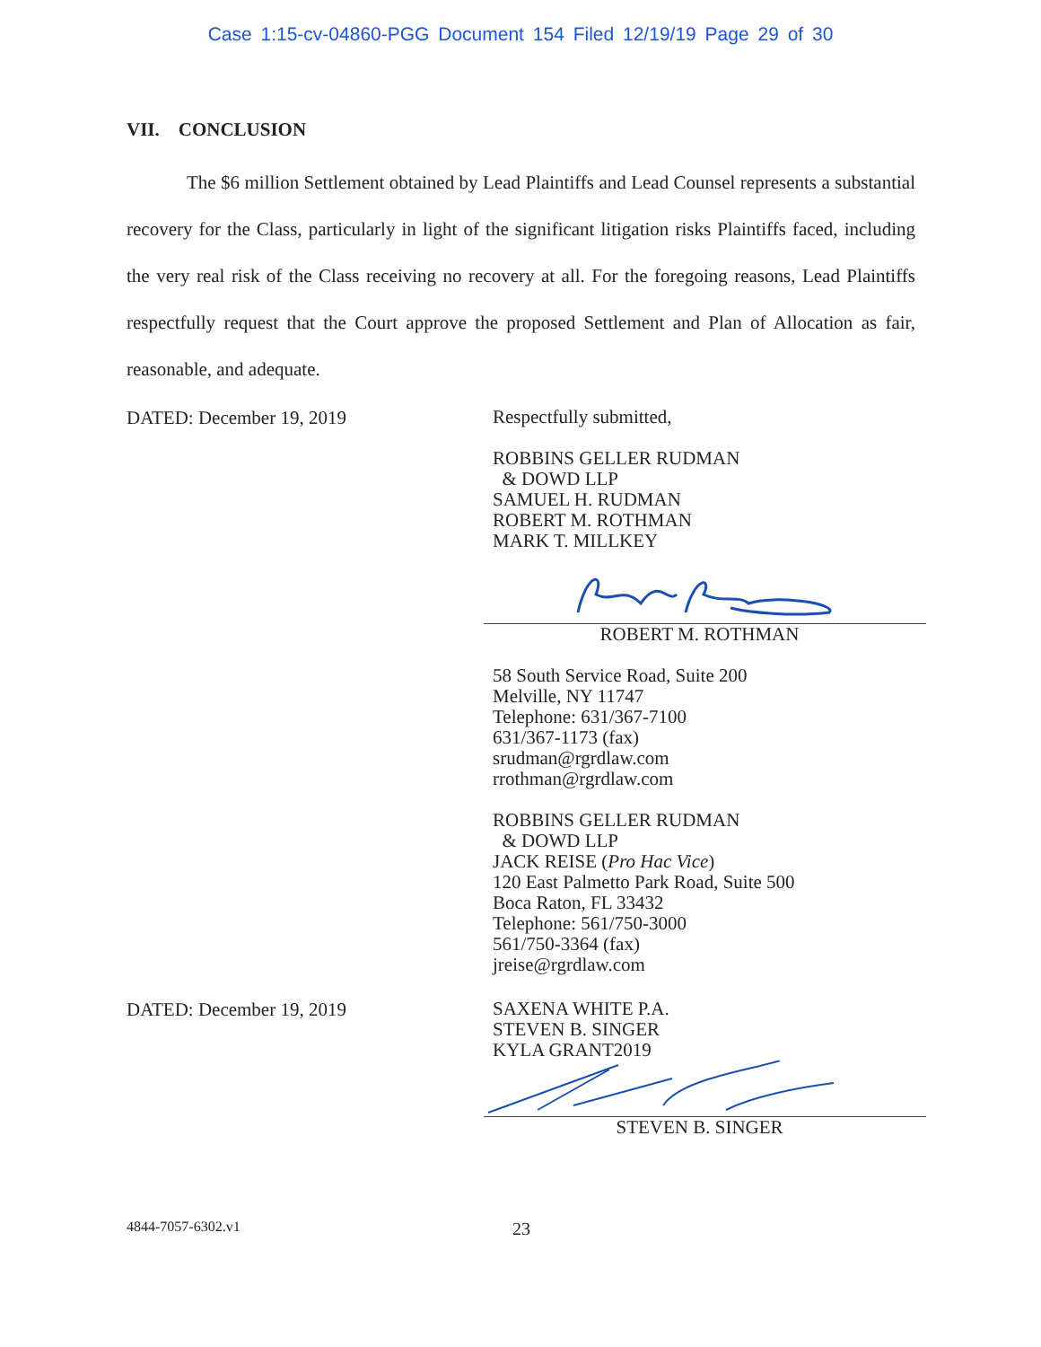Case 1:15-cv-04860-PGG Document 154 Filed 12/19/19 Page 29 of 30
VII. CONCLUSION
The $6 million Settlement obtained by Lead Plaintiffs and Lead Counsel represents a substantial recovery for the Class, particularly in light of the significant litigation risks Plaintiffs faced, including the very real risk of the Class receiving no recovery at all. For the foregoing reasons, Lead Plaintiffs respectfully request that the Court approve the proposed Settlement and Plan of Allocation as fair, reasonable, and adequate.
DATED: December 19, 2019
Respectfully submitted,
ROBBINS GELLER RUDMAN
& DOWD LLP
SAMUEL H. RUDMAN
ROBERT M. ROTHMAN
MARK T. MILLKEY
ROBERT M. ROTHMAN
58 South Service Road, Suite 200
Melville, NY 11747
Telephone: 631/367-7100
631/367-1173 (fax)
srudman@rgrdlaw.com
rrothman@rgrdlaw.com
ROBBINS GELLER RUDMAN
& DOWD LLP
JACK REISE (Pro Hac Vice)
120 East Palmetto Park Road, Suite 500
Boca Raton, FL 33432
Telephone: 561/750-3000
561/750-3364 (fax)
jreise@rgrdlaw.com
DATED: December 19, 2019
SAXENA WHITE P.A.
STEVEN B. SINGER
KYLA GRANT2019
STEVEN B. SINGER
4844-7057-6302.v1
23